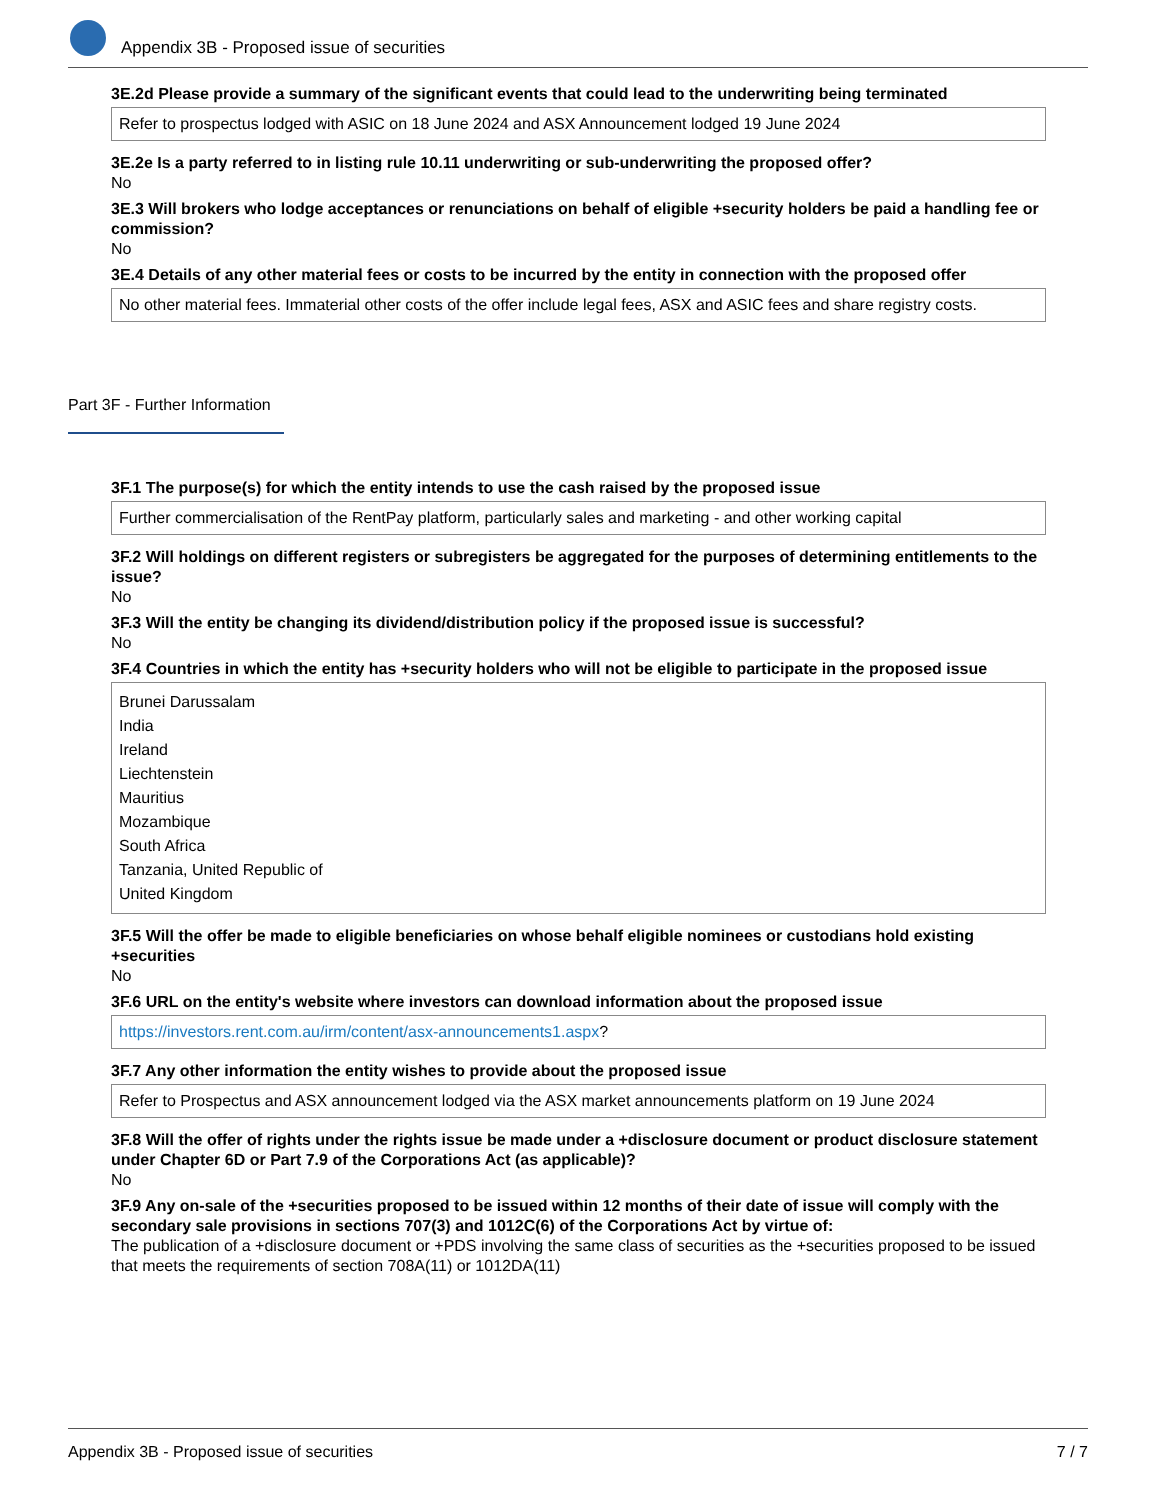Appendix 3B - Proposed issue of securities
3E.2d Please provide a summary of the significant events that could lead to the underwriting being terminated
Refer to prospectus lodged with ASIC on 18 June 2024 and ASX Announcement lodged 19 June 2024
3E.2e Is a party referred to in listing rule 10.11 underwriting or sub-underwriting the proposed offer?
No
3E.3 Will brokers who lodge acceptances or renunciations on behalf of eligible +security holders be paid a handling fee or commission?
No
3E.4 Details of any other material fees or costs to be incurred by the entity in connection with the proposed offer
No other material fees. Immaterial other costs of the offer include legal fees, ASX and ASIC fees and share registry costs.
Part 3F - Further Information
3F.1 The purpose(s) for which the entity intends to use the cash raised by the proposed issue
Further commercialisation of the RentPay platform, particularly sales and marketing - and other working capital
3F.2 Will holdings on different registers or subregisters be aggregated for the purposes of determining entitlements to the issue?
No
3F.3 Will the entity be changing its dividend/distribution policy if the proposed issue is successful?
No
3F.4 Countries in which the entity has +security holders who will not be eligible to participate in the proposed issue
Brunei Darussalam
India
Ireland
Liechtenstein
Mauritius
Mozambique
South Africa
Tanzania, United Republic of
United Kingdom
3F.5 Will the offer be made to eligible beneficiaries on whose behalf eligible nominees or custodians hold existing +securities
No
3F.6 URL on the entity's website where investors can download information about the proposed issue
https://investors.rent.com.au/irm/content/asx-announcements1.aspx?
3F.7 Any other information the entity wishes to provide about the proposed issue
Refer to Prospectus and ASX announcement lodged via the ASX market announcements platform on 19 June 2024
3F.8 Will the offer of rights under the rights issue be made under a +disclosure document or product disclosure statement under Chapter 6D or Part 7.9 of the Corporations Act (as applicable)?
No
3F.9 Any on-sale of the +securities proposed to be issued within 12 months of their date of issue will comply with the secondary sale provisions in sections 707(3) and 1012C(6) of the Corporations Act by virtue of:
The publication of a +disclosure document or +PDS involving the same class of securities as the +securities proposed to be issued that meets the requirements of section 708A(11) or 1012DA(11)
Appendix 3B - Proposed issue of securities 7 / 7